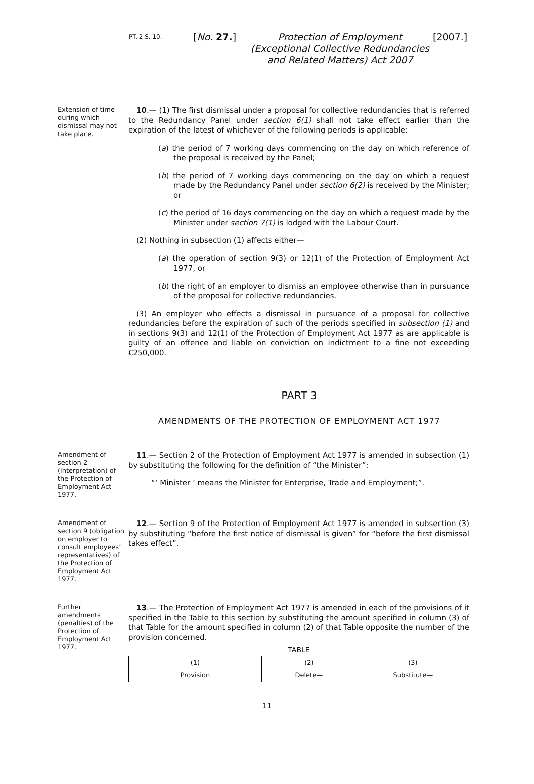PT. 2 S. 10. [No. 27.] Protection of Employment (Exceptional Collective Redundancies and Related Matters) Act 2007 [2007.]
Extension of time during which dismissal may not take place.
10.— (1) The first dismissal under a proposal for collective redundancies that is referred to the Redundancy Panel under section 6(1) shall not take effect earlier than the expiration of the latest of whichever of the following periods is applicable:
(a) the period of 7 working days commencing on the day on which reference of the proposal is received by the Panel;
(b) the period of 7 working days commencing on the day on which a request made by the Redundancy Panel under section 6(2) is received by the Minister; or
(c) the period of 16 days commencing on the day on which a request made by the Minister under section 7(1) is lodged with the Labour Court.
(2) Nothing in subsection (1) affects either—
(a) the operation of section 9(3) or 12(1) of the Protection of Employment Act 1977, or
(b) the right of an employer to dismiss an employee otherwise than in pursuance of the proposal for collective redundancies.
(3) An employer who effects a dismissal in pursuance of a proposal for collective redundancies before the expiration of such of the periods specified in subsection (1) and in sections 9(3) and 12(1) of the Protection of Employment Act 1977 as are applicable is guilty of an offence and liable on conviction on indictment to a fine not exceeding €250,000.
PART 3
AMENDMENTS OF THE PROTECTION OF EMPLOYMENT ACT 1977
Amendment of section 2 (interpretation) of the Protection of Employment Act 1977.
11.— Section 2 of the Protection of Employment Act 1977 is amended in subsection (1) by substituting the following for the definition of “the Minister”:
“‘ Minister ’ means the Minister for Enterprise, Trade and Employment;”.
Amendment of section 9 (obligation on employer to consult employees’ representatives) of the Protection of Employment Act 1977.
12.— Section 9 of the Protection of Employment Act 1977 is amended in subsection (3) by substituting “before the first notice of dismissal is given” for “before the first dismissal takes effect”.
Further amendments (penalties) of the Protection of Employment Act 1977.
13.— The Protection of Employment Act 1977 is amended in each of the provisions of it specified in the Table to this section by substituting the amount specified in column (3) of that Table for the amount specified in column (2) of that Table opposite the number of the provision concerned.
TABLE
| (1) | (2) | (3) |
| Provision | Delete— | Substitute— |
11